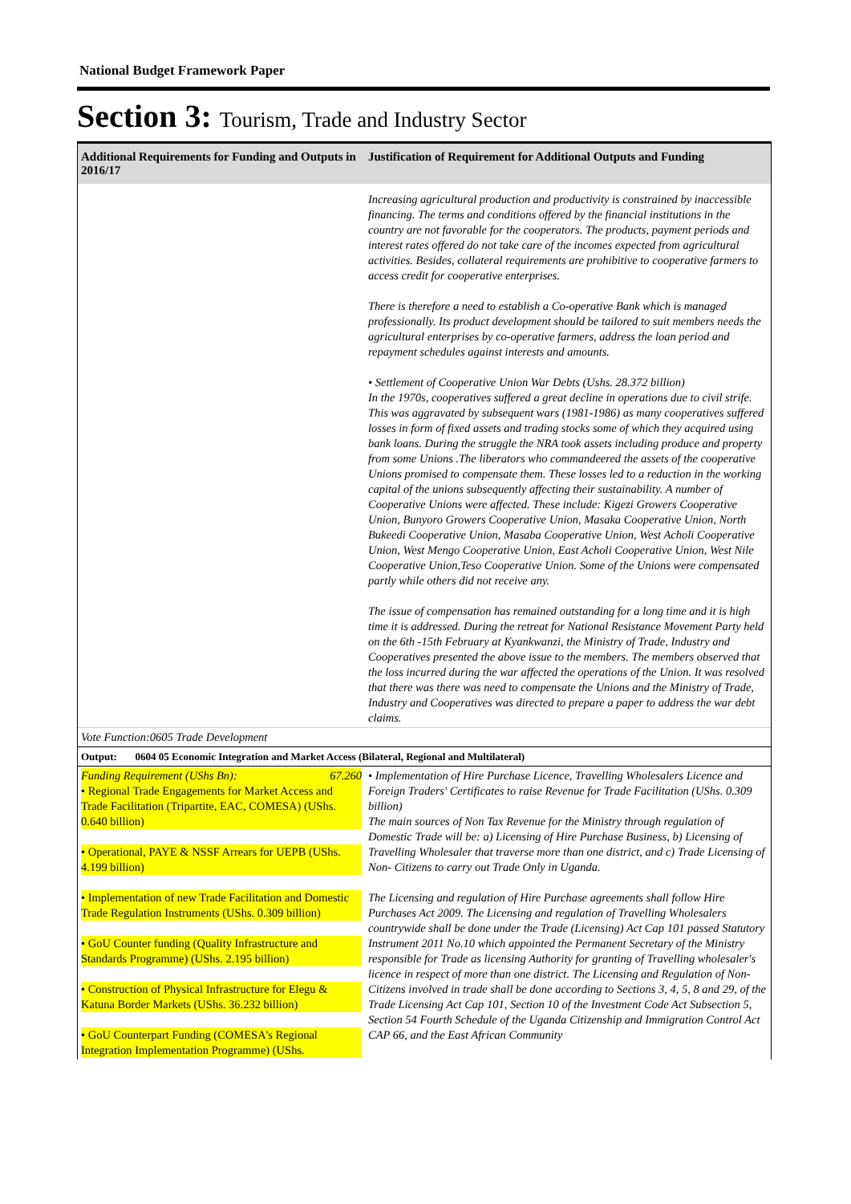National Budget Framework Paper
Section 3: Tourism, Trade and Industry Sector
| Additional Requirements for Funding and Outputs in 2016/17 | Justification of Requirement for Additional Outputs and Funding |
| --- | --- |
| | Increasing agricultural production and productivity is constrained by inaccessible financing. The terms and conditions offered by the financial institutions in the country are not favorable for the cooperators. The products, payment periods and interest rates offered do not take care of the incomes expected from agricultural activities. Besides, collateral requirements are prohibitive to cooperative farmers to access credit for cooperative enterprises. There is therefore a need to establish a Co-operative Bank which is managed professionally. Its product development should be tailored to suit members needs the agricultural enterprises by co-operative farmers, address the loan period and repayment schedules against interests and amounts. • Settlement of Cooperative Union War Debts (Ushs. 28.372 billion) In the 1970s, cooperatives suffered a great decline in operations due to civil strife. This was aggravated by subsequent wars (1981-1986) as many cooperatives suffered losses in form of fixed assets and trading stocks some of which they acquired using bank loans. During the struggle the NRA took assets including produce and property from some Unions .The liberators who commandeered the assets of the cooperative Unions promised to compensate them. These losses led to a reduction in the working capital of the unions subsequently affecting their sustainability. A number of Cooperative Unions were affected. These include: Kigezi Growers Cooperative Union, Bunyoro Growers Cooperative Union, Masaka Cooperative Union, North Bukeedi Cooperative Union, Masaba Cooperative Union, West Acholi Cooperative Union, West Mengo Cooperative Union, East Acholi Cooperative Union, West Nile Cooperative Union,Teso Cooperative Union. Some of the Unions were compensated partly while others did not receive any. The issue of compensation has remained outstanding for a long time and it is high time it is addressed. During the retreat for National Resistance Movement Party held on the 6th -15th February at Kyankwanzi, the Ministry of Trade, Industry and Cooperatives presented the above issue to the members. The members observed that the loss incurred during the war affected the operations of the Union. It was resolved that there was there was need to compensate the Unions and the Ministry of Trade, Industry and Cooperatives was directed to prepare a paper to address the war debt claims. |
| Vote Function:0605 Trade Development | |
| Output: 0604 05 Economic Integration and Market Access (Bilateral, Regional and Multilateral) | |
| Funding Requirement (UShs Bn): 67.260 • Regional Trade Engagements for Market Access and Trade Facilitation (Tripartite, EAC, COMESA) (UShs. 0.640 billion) • Operational, PAYE & NSSF Arrears for UEPB (UShs. 4.199 billion) • Implementation of new Trade Facilitation and Domestic Trade Regulation Instruments (UShs. 0.309 billion) • GoU Counter funding (Quality Infrastructure and Standards Programme) (UShs. 2.195 billion) • Construction of Physical Infrastructure for Elegu & Katuna Border Markets (UShs. 36.232 billion) • GoU Counterpart Funding (COMESA's Regional Integration Implementation Programme) (UShs. | • Implementation of Hire Purchase Licence, Travelling Wholesalers Licence and Foreign Traders' Certificates to raise Revenue for Trade Facilitation (UShs. 0.309 billion) The main sources of Non Tax Revenue for the Ministry through regulation of Domestic Trade will be: a) Licensing of Hire Purchase Business, b) Licensing of Travelling Wholesaler that traverse more than one district, and c) Trade Licensing of Non- Citizens to carry out Trade Only in Uganda. The Licensing and regulation of Hire Purchase agreements shall follow Hire Purchases Act 2009. The Licensing and regulation of Travelling Wholesalers countrywide shall be done under the Trade (Licensing) Act Cap 101 passed Statutory Instrument 2011 No.10 which appointed the Permanent Secretary of the Ministry responsible for Trade as licensing Authority for granting of Travelling wholesaler's licence in respect of more than one district. The Licensing and Regulation of Non-Citizens involved in trade shall be done according to Sections 3, 4, 5, 8 and 29, of the Trade Licensing Act Cap 101, Section 10 of the Investment Code Act Subsection 5, Section 54 Fourth Schedule of the Uganda Citizenship and Immigration Control Act CAP 66, and the East African Community |